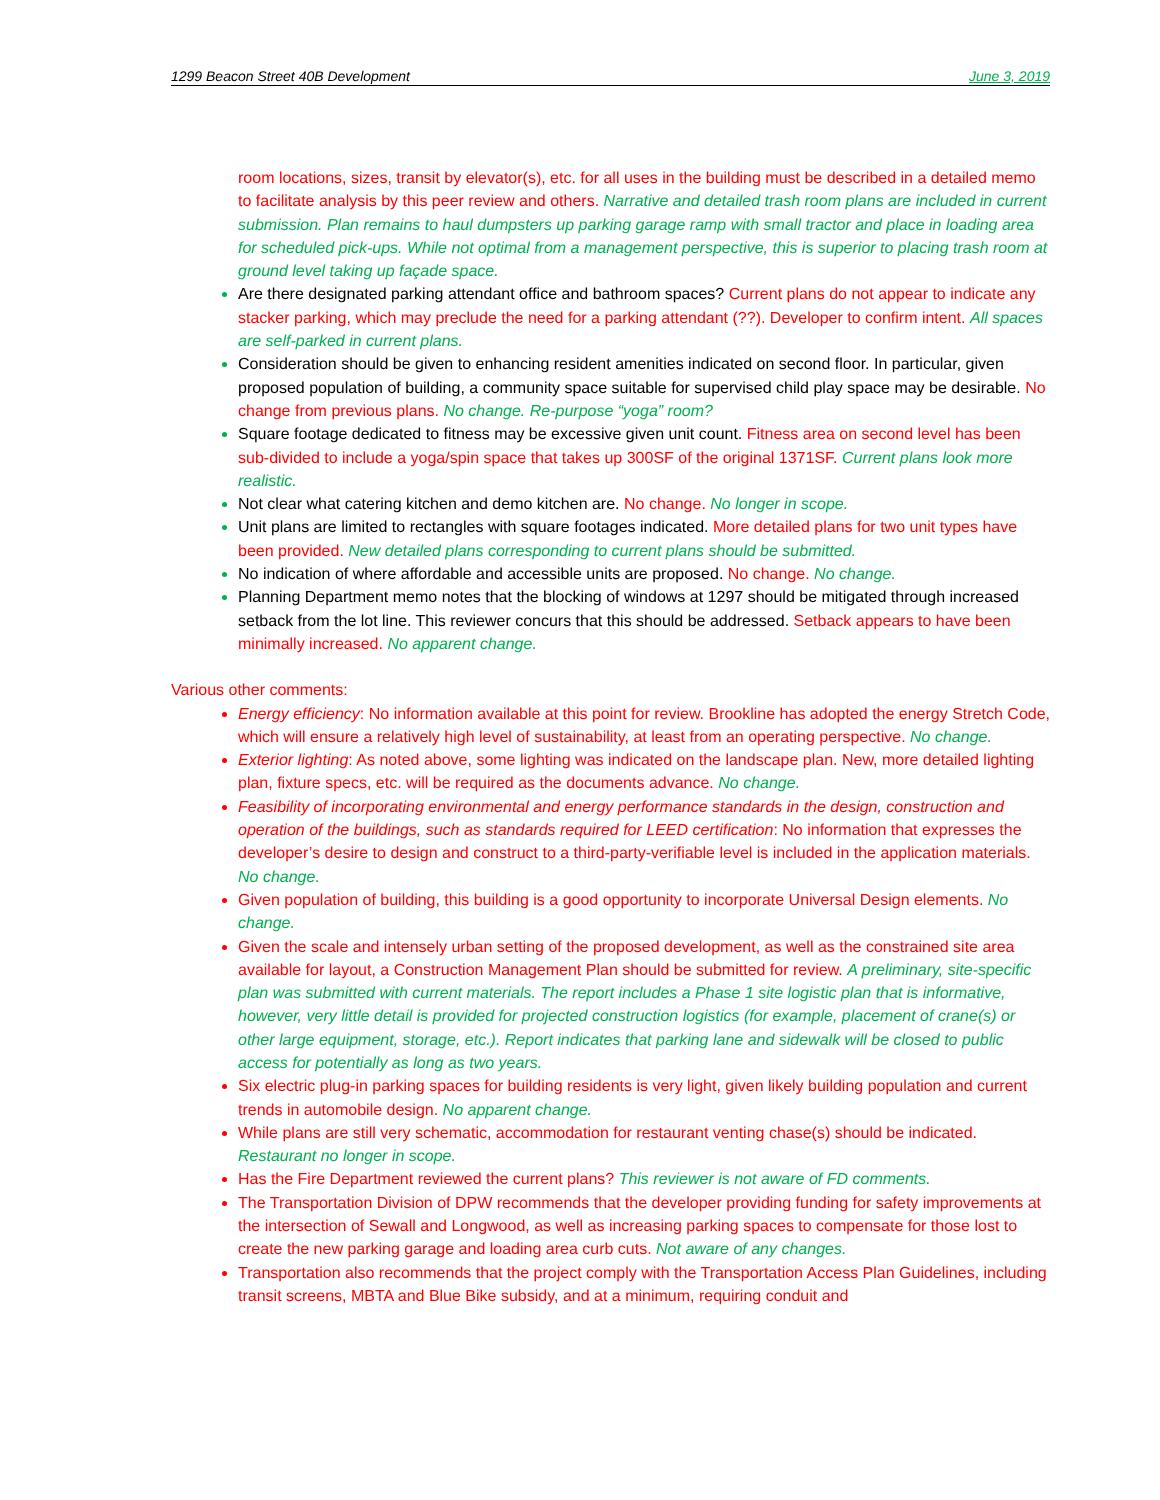1299 Beacon Street 40B Development June 3, 2019
room locations, sizes, transit by elevator(s), etc. for all uses in the building must be described in a detailed memo to facilitate analysis by this peer review and others. Narrative and detailed trash room plans are included in current submission. Plan remains to haul dumpsters up parking garage ramp with small tractor and place in loading area for scheduled pick-ups. While not optimal from a management perspective, this is superior to placing trash room at ground level taking up façade space.
Are there designated parking attendant office and bathroom spaces? Current plans do not appear to indicate any stacker parking, which may preclude the need for a parking attendant (??). Developer to confirm intent. All spaces are self-parked in current plans.
Consideration should be given to enhancing resident amenities indicated on second floor. In particular, given proposed population of building, a community space suitable for supervised child play space may be desirable. No change from previous plans. No change. Re-purpose “yoga” room?
Square footage dedicated to fitness may be excessive given unit count. Fitness area on second level has been sub-divided to include a yoga/spin space that takes up 300SF of the original 1371SF. Current plans look more realistic.
Not clear what catering kitchen and demo kitchen are. No change. No longer in scope.
Unit plans are limited to rectangles with square footages indicated. More detailed plans for two unit types have been provided. New detailed plans corresponding to current plans should be submitted.
No indication of where affordable and accessible units are proposed. No change. No change.
Planning Department memo notes that the blocking of windows at 1297 should be mitigated through increased setback from the lot line. This reviewer concurs that this should be addressed. Setback appears to have been minimally increased. No apparent change.
Various other comments:
Energy efficiency: No information available at this point for review. Brookline has adopted the energy Stretch Code, which will ensure a relatively high level of sustainability, at least from an operating perspective. No change.
Exterior lighting: As noted above, some lighting was indicated on the landscape plan. New, more detailed lighting plan, fixture specs, etc. will be required as the documents advance. No change.
Feasibility of incorporating environmental and energy performance standards in the design, construction and operation of the buildings, such as standards required for LEED certification: No information that expresses the developer’s desire to design and construct to a third-party-verifiable level is included in the application materials. No change.
Given population of building, this building is a good opportunity to incorporate Universal Design elements. No change.
Given the scale and intensely urban setting of the proposed development, as well as the constrained site area available for layout, a Construction Management Plan should be submitted for review. A preliminary, site-specific plan was submitted with current materials. The report includes a Phase 1 site logistic plan that is informative, however, very little detail is provided for projected construction logistics (for example, placement of crane(s) or other large equipment, storage, etc.). Report indicates that parking lane and sidewalk will be closed to public access for potentially as long as two years.
Six electric plug-in parking spaces for building residents is very light, given likely building population and current trends in automobile design. No apparent change.
While plans are still very schematic, accommodation for restaurant venting chase(s) should be indicated. Restaurant no longer in scope.
Has the Fire Department reviewed the current plans? This reviewer is not aware of FD comments.
The Transportation Division of DPW recommends that the developer providing funding for safety improvements at the intersection of Sewall and Longwood, as well as increasing parking spaces to compensate for those lost to create the new parking garage and loading area curb cuts. Not aware of any changes.
Transportation also recommends that the project comply with the Transportation Access Plan Guidelines, including transit screens, MBTA and Blue Bike subsidy, and at a minimum, requiring conduit and